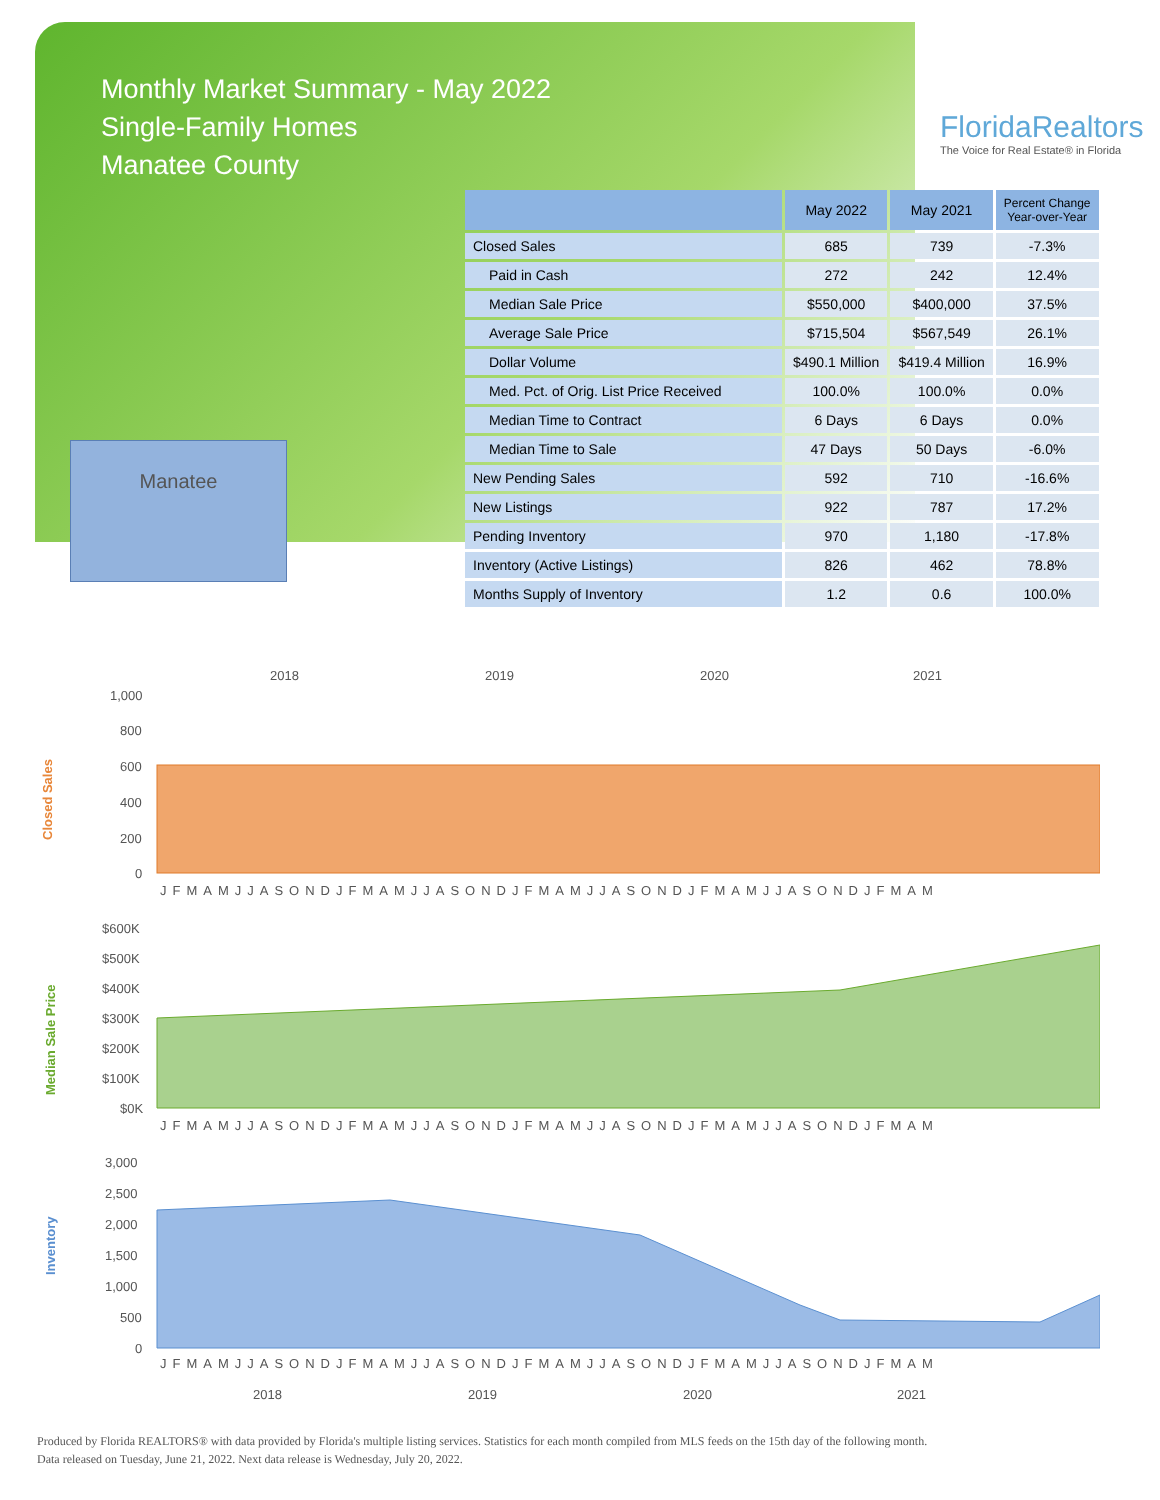Monthly Market Summary - May 2022
Single-Family Homes
Manatee County
FloridaRealtors
The Voice for Real Estate® in Florida
Manatee
| | May 2022 | May 2021 | Percent Change Year-over-Year |
| --- | --- | --- | --- |
| Closed Sales | 685 | 739 | -7.3% |
| Paid in Cash | 272 | 242 | 12.4% |
| Median Sale Price | $550,000 | $400,000 | 37.5% |
| Average Sale Price | $715,504 | $567,549 | 26.1% |
| Dollar Volume | $490.1 Million | $419.4 Million | 16.9% |
| Med. Pct. of Orig. List Price Received | 100.0% | 100.0% | 0.0% |
| Median Time to Contract | 6 Days | 6 Days | 0.0% |
| Median Time to Sale | 47 Days | 50 Days | -6.0% |
| New Pending Sales | 592 | 710 | -16.6% |
| New Listings | 922 | 787 | 17.2% |
| Pending Inventory | 970 | 1,180 | -17.8% |
| Inventory (Active Listings) | 826 | 462 | 78.8% |
| Months Supply of Inventory | 1.2 | 0.6 | 100.0% |
2018
2019
2020
2021
Closed Sales
1,000
800
600
400
200
0
JFMAMJJASONDJFMAMJJASONDJFMAMJJASONDJFMAMJJASONDJFMAM
Median Sale Price
$600K
$500K
$400K
$300K
$200K
$100K
$0K
JFMAMJJASONDJFMAMJJASONDJFMAMJJASONDJFMAMJJASONDJFMAM
Inventory
3,000
2,500
2,000
1,500
1,000
500
0
JFMAMJJASONDJFMAMJJASONDJFMAMJJASONDJFMAMJJASONDJFMAM
2018
2019
2020
2021
Produced by Florida REALTORS® with data provided by Florida's multiple listing services. Statistics for each month compiled from MLS feeds on the 15th day of the following month.
Data released on Tuesday, June 21, 2022. Next data release is Wednesday, July 20, 2022.